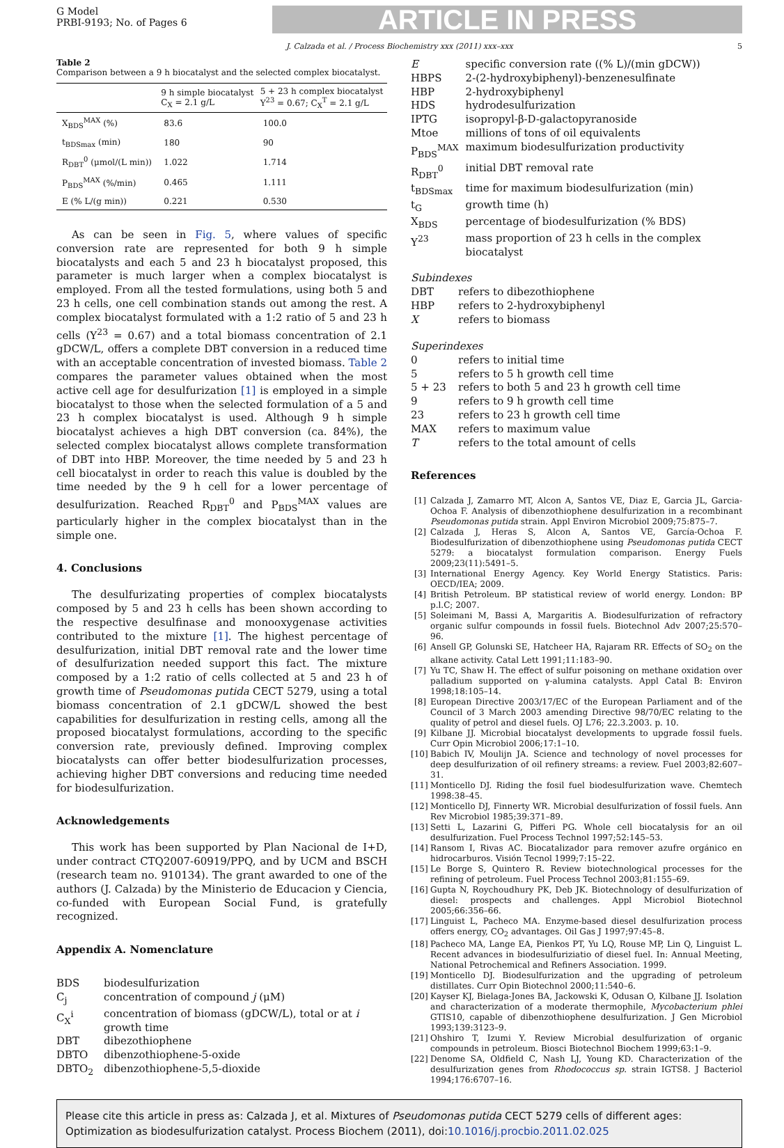G Model
PRBI-9193; No. of Pages 6
ARTICLE IN PRESS
J. Calzada et al. / Process Biochemistry xxx (2011) xxx–xxx 5
Table 2
Comparison between a 9 h biocatalyst and the selected complex biocatalyst.
| | 9 h simple biocatalyst C<sub>X</sub> = 2.1 g/L | 5 + 23 h complex biocatalyst Y<sup>23</sup> = 0.67; C<sub>X</sub><sup>T</sup> = 2.1 g/L |
| --- | --- | --- |
| X<sub>BDS</sub><sup>MAX</sup> (%) | 83.6 | 100.0 |
| t<sub>BDSmax</sub> (min) | 180 | 90 |
| R<sub>DBT</sub><sup>0</sup> (μmol/(L min)) | 1.022 | 1.714 |
| P<sub>BDS</sub><sup>MAX</sup> (%/min) | 0.465 | 1.111 |
| E (% L/(g min)) | 0.221 | 0.530 |
As can be seen in Fig. 5, where values of specific conversion rate are represented for both 9 h simple biocatalysts and each 5 and 23 h biocatalyst proposed, this parameter is much larger when a complex biocatalyst is employed. From all the tested formulations, using both 5 and 23 h cells, one cell combination stands out among the rest. A complex biocatalyst formulated with a 1:2 ratio of 5 and 23 h cells (Y<sup>23</sup> = 0.67) and a total biomass concentration of 2.1 gDCW/L, offers a complete DBT conversion in a reduced time with an acceptable concentration of invested biomass. Table 2 compares the parameter values obtained when the most active cell age for desulfurization [1] is employed in a simple biocatalyst to those when the selected formulation of a 5 and 23 h complex biocatalyst is used. Although 9 h simple biocatalyst achieves a high DBT conversion (ca. 84%), the selected complex biocatalyst allows complete transformation of DBT into HBP. Moreover, the time needed by 5 and 23 h cell biocatalyst in order to reach this value is doubled by the time needed by the 9 h cell for a lower percentage of desulfurization. Reached R<sub>DBT</sub><sup>0</sup> and P<sub>BDS</sub><sup>MAX</sup> values are particularly higher in the complex biocatalyst than in the simple one.
4. Conclusions
The desulfurizating properties of complex biocatalysts composed by 5 and 23 h cells has been shown according to the respective desulfinase and monooxygenase activities contributed to the mixture [1]. The highest percentage of desulfurization, initial DBT removal rate and the lower time of desulfurization needed support this fact. The mixture composed by a 1:2 ratio of cells collected at 5 and 23 h of growth time of Pseudomonas putida CECT 5279, using a total biomass concentration of 2.1 gDCW/L showed the best capabilities for desulfurization in resting cells, among all the proposed biocatalyst formulations, according to the specific conversion rate, previously defined. Improving complex biocatalysts can offer better biodesulfurization processes, achieving higher DBT conversions and reducing time needed for biodesulfurization.
Acknowledgements
This work has been supported by Plan Nacional de I+D, under contract CTQ2007-60919/PPQ, and by UCM and BSCH (research team no. 910134). The grant awarded to one of the authors (J. Calzada) by the Ministerio de Educacion y Ciencia, co-funded with European Social Fund, is gratefully recognized.
Appendix A. Nomenclature
| BDS | biodesulfurization |
| C<sub>j</sub> | concentration of compound j (μM) |
| C<sub>X</sub><sup>i</sup> | concentration of biomass (gDCW/L), total or at i growth time |
| DBT | dibezothiophene |
| DBTO | dibenzothiophene-5-oxide |
| DBTO<sub>2</sub> | dibenzothiophene-5,5-dioxide |
| E | specific conversion rate ((% L)/(min gDCW)) |
| HBPS | 2-(2-hydroxybiphenyl)-benzenesulfinate |
| HBP | 2-hydroxybiphenyl |
| HDS | hydrodesulfurization |
| IPTG | isopropyl-β-D-galactopyranoside |
| Mtoe | millions of tons of oil equivalents |
| P<sub>BDS</sub><sup>MAX</sup> | maximum biodesulfurization productivity |
| R<sub>DBT</sub><sup>0</sup> | initial DBT removal rate |
| t<sub>BDSmax</sub> | time for maximum biodesulfurization (min) |
| t<sub>G</sub> | growth time (h) |
| X<sub>BDS</sub> | percentage of biodesulfurization (% BDS) |
| Y<sup>23</sup> | mass proportion of 23 h cells in the complex biocatalyst |
Subindexes
| DBT | refers to dibezothiophene |
| HBP | refers to 2-hydroxybiphenyl |
| X | refers to biomass |
Superindexes
| 0 | refers to initial time |
| 5 | refers to 5 h growth cell time |
| 5 + 23 | refers to both 5 and 23 h growth cell time |
| 9 | refers to 9 h growth cell time |
| 23 | refers to 23 h growth cell time |
| MAX | refers to maximum value |
| T | refers to the total amount of cells |
References
[1] Calzada J, Zamarro MT, Alcon A, Santos VE, Diaz E, Garcia JL, Garcia-Ochoa F. Analysis of dibenzothiophene desulfurization in a recombinant Pseudomonas putida strain. Appl Environ Microbiol 2009;75:875–7.
[2] Calzada J, Heras S, Alcon A, Santos VE, García-Ochoa F. Biodesulfurization of dibenzothiophene using Pseudomonas putida CECT 5279: a biocatalyst formulation comparison. Energy Fuels 2009;23(11):5491–5.
[3] International Energy Agency. Key World Energy Statistics. Paris: OECD/IEA; 2009.
[4] British Petroleum. BP statistical review of world energy. London: BP p.l.C; 2007.
[5] Soleimani M, Bassi A, Margaritis A. Biodesulfurization of refractory organic sulfur compounds in fossil fuels. Biotechnol Adv 2007;25:570–96.
[6] Ansell GP, Golunski SE, Hatcheer HA, Rajaram RR. Effects of SO<sub>2</sub> on the alkane activity. Catal Lett 1991;11:183–90.
[7] Yu TC, Shaw H. The effect of sulfur poisoning on methane oxidation over palladium supported on γ-alumina catalysts. Appl Catal B: Environ 1998;18:105–14.
[8] European Directive 2003/17/EC of the European Parliament and of the Council of 3 March 2003 amending Directive 98/70/EC relating to the quality of petrol and diesel fuels. OJ L76; 22.3.2003. p. 10.
[9] Kilbane JJ. Microbial biocatalyst developments to upgrade fossil fuels. Curr Opin Microbiol 2006;17:1–10.
[10] Babich IV, Moulijn JA. Science and technology of novel processes for deep desulfurization of oil refinery streams: a review. Fuel 2003;82:607–31.
[11] Monticello DJ. Riding the fosil fuel biodesulfurization wave. Chemtech 1998:38–45.
[12] Monticello DJ, Finnerty WR. Microbial desulfurization of fossil fuels. Ann Rev Microbiol 1985;39:371–89.
[13] Setti L, Lazarini G, Pifferi PG. Whole cell biocatalysis for an oil desulfurization. Fuel Process Technol 1997;52:145–53.
[14] Ransom I, Rivas AC. Biocatalizador para remover azufre orgánico en hidrocarburos. Visión Tecnol 1999;7:15–22.
[15] Le Borge S, Quintero R. Review biotechnological processes for the refining of petroleum. Fuel Process Technol 2003;81:155–69.
[16] Gupta N, Roychoudhury PK, Deb JK. Biotechnology of desulfurization of diesel: prospects and challenges. Appl Microbiol Biotechnol 2005;66:356–66.
[17] Linguist L, Pacheco MA. Enzyme-based diesel desulfurization process offers energy, CO<sub>2</sub> advantages. Oil Gas J 1997;97:45–8.
[18] Pacheco MA, Lange EA, Pienkos PT, Yu LQ, Rouse MP, Lin Q, Linguist L. Recent advances in biodesulfuriziatio of diesel fuel. In: Annual Meeting, National Petrochemical and Refiners Association. 1999.
[19] Monticello DJ. Biodesulfurization and the upgrading of petroleum distillates. Curr Opin Biotechnol 2000;11:540–6.
[20] Kayser KJ, Bielaga-Jones BA, Jackowski K, Odusan O, Kilbane JJ. Isolation and characterization of a moderate thermophile, Mycobacterium phlei GTIS10, capable of dibenzothiophene desulfurization. J Gen Microbiol 1993;139:3123–9.
[21] Ohshiro T, Izumi Y. Review Microbial desulfurization of organic compounds in petroleum. Biosci Biotechnol Biochem 1999;63:1–9.
[22] Denome SA, Oldfield C, Nash LJ, Young KD. Characterization of the desulfurization genes from Rhodococcus sp. strain IGTS8. J Bacteriol 1994;176:6707–16.
Please cite this article in press as: Calzada J, et al. Mixtures of Pseudomonas putida CECT 5279 cells of different ages: Optimization as biodesulfurization catalyst. Process Biochem (2011), doi:10.1016/j.procbio.2011.02.025